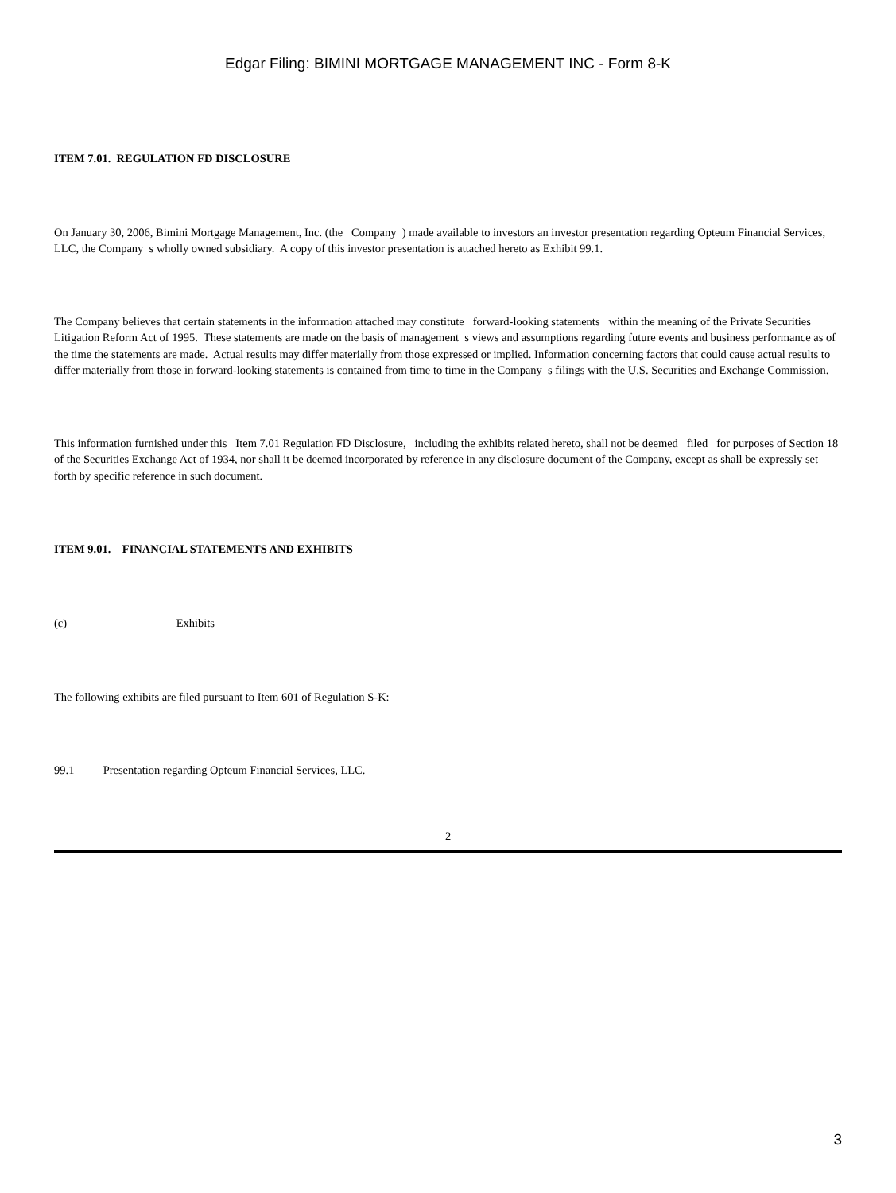Edgar Filing: BIMINI MORTGAGE MANAGEMENT INC - Form 8-K
ITEM 7.01. REGULATION FD DISCLOSURE
On January 30, 2006, Bimini Mortgage Management, Inc. (the Company ) made available to investors an investor presentation regarding Opteum Financial Services, LLC, the Company s wholly owned subsidiary. A copy of this investor presentation is attached hereto as Exhibit 99.1.
The Company believes that certain statements in the information attached may constitute forward-looking statements within the meaning of the Private Securities Litigation Reform Act of 1995. These statements are made on the basis of management s views and assumptions regarding future events and business performance as of the time the statements are made. Actual results may differ materially from those expressed or implied. Information concerning factors that could cause actual results to differ materially from those in forward-looking statements is contained from time to time in the Company s filings with the U.S. Securities and Exchange Commission.
This information furnished under this Item 7.01 Regulation FD Disclosure, including the exhibits related hereto, shall not be deemed filed for purposes of Section 18 of the Securities Exchange Act of 1934, nor shall it be deemed incorporated by reference in any disclosure document of the Company, except as shall be expressly set forth by specific reference in such document.
ITEM 9.01. FINANCIAL STATEMENTS AND EXHIBITS
(c) Exhibits
The following exhibits are filed pursuant to Item 601 of Regulation S-K:
99.1 Presentation regarding Opteum Financial Services, LLC.
2
3